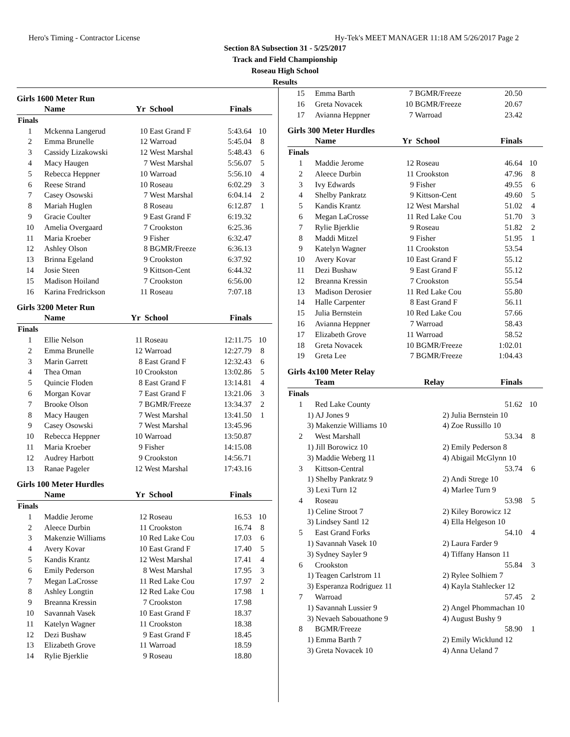Hero's Timing - Contractor License Hy-Tek's MEET MANAGER 11:18 AM 5/26/2017 Page 2
Section 8A Subsection 31 - 5/25/2017
Track and Field Championship
Roseau High School
Results
Girls 1600 Meter Run
| | Name | Yr | School | Finals | |
| --- | --- | --- | --- | --- | --- |
| Finals | | | | | |
| 1 | Mckenna Langerud | 10 | East Grand F | 5:43.64 | 10 |
| 2 | Emma Brunelle | 12 | Warroad | 5:45.04 | 8 |
| 3 | Cassidy Lizakowski | 12 | West Marshal | 5:48.43 | 6 |
| 4 | Macy Haugen | 7 | West Marshal | 5:56.07 | 5 |
| 5 | Rebecca Heppner | 10 | Warroad | 5:56.10 | 4 |
| 6 | Reese Strand | 10 | Roseau | 6:02.29 | 3 |
| 7 | Casey Osowski | 7 | West Marshal | 6:04.14 | 2 |
| 8 | Mariah Huglen | 8 | Roseau | 6:12.87 | 1 |
| 9 | Gracie Coulter | 9 | East Grand F | 6:19.32 | |
| 10 | Amelia Overgaard | 7 | Crookston | 6:25.36 | |
| 11 | Maria Kroeber | 9 | Fisher | 6:32.47 | |
| 12 | Ashley Olson | 8 | BGMR/Freeze | 6:36.13 | |
| 13 | Brinna Egeland | 9 | Crookston | 6:37.92 | |
| 14 | Josie Steen | 9 | Kittson-Cent | 6:44.32 | |
| 15 | Madison Hoiland | 7 | Crookston | 6:56.00 | |
| 16 | Karina Fredrickson | 11 | Roseau | 7:07.18 | |
Girls 3200 Meter Run
| | Name | Yr | School | Finals | |
| --- | --- | --- | --- | --- | --- |
| Finals | | | | | |
| 1 | Ellie Nelson | 11 | Roseau | 12:11.75 | 10 |
| 2 | Emma Brunelle | 12 | Warroad | 12:27.79 | 8 |
| 3 | Marin Garrett | 8 | East Grand F | 12:32.43 | 6 |
| 4 | Thea Oman | 10 | Crookston | 13:02.86 | 5 |
| 5 | Quincie Floden | 8 | East Grand F | 13:14.81 | 4 |
| 6 | Morgan Kovar | 7 | East Grand F | 13:21.06 | 3 |
| 7 | Brooke Olson | 7 | BGMR/Freeze | 13:34.37 | 2 |
| 8 | Macy Haugen | 7 | West Marshal | 13:41.50 | 1 |
| 9 | Casey Osowski | 7 | West Marshal | 13:45.96 | |
| 10 | Rebecca Heppner | 10 | Warroad | 13:50.87 | |
| 11 | Maria Kroeber | 9 | Fisher | 14:15.08 | |
| 12 | Audrey Harbott | 9 | Crookston | 14:56.71 | |
| 13 | Ranae Pageler | 12 | West Marshal | 17:43.16 | |
Girls 100 Meter Hurdles
| | Name | Yr | School | Finals | |
| --- | --- | --- | --- | --- | --- |
| Finals | | | | | |
| 1 | Maddie Jerome | 12 | Roseau | 16.53 | 10 |
| 2 | Aleece Durbin | 11 | Crookston | 16.74 | 8 |
| 3 | Makenzie Williams | 10 | Red Lake Cou | 17.03 | 6 |
| 4 | Avery Kovar | 10 | East Grand F | 17.40 | 5 |
| 5 | Kandis Krantz | 12 | West Marshal | 17.41 | 4 |
| 6 | Emily Pederson | 8 | West Marshal | 17.95 | 3 |
| 7 | Megan LaCrosse | 11 | Red Lake Cou | 17.97 | 2 |
| 8 | Ashley Longtin | 12 | Red Lake Cou | 17.98 | 1 |
| 9 | Breanna Kressin | 7 | Crookston | 17.98 | |
| 10 | Savannah Vasek | 10 | East Grand F | 18.37 | |
| 11 | Katelyn Wagner | 11 | Crookston | 18.38 | |
| 12 | Dezi Bushaw | 9 | East Grand F | 18.45 | |
| 13 | Elizabeth Grove | 11 | Warroad | 18.59 | |
| 14 | Rylie Bjerklie | 9 | Roseau | 18.80 | |
| 15 | Emma Barth | 7 | BGMR/Freeze | 20.50 | |
| 16 | Greta Novacek | 10 | BGMR/Freeze | 20.67 | |
| 17 | Avianna Heppner | 7 | Warroad | 23.42 | |
Girls 300 Meter Hurdles
| | Name | Yr | School | Finals | |
| --- | --- | --- | --- | --- | --- |
| Finals | | | | | |
| 1 | Maddie Jerome | 12 | Roseau | 46.64 | 10 |
| 2 | Aleece Durbin | 11 | Crookston | 47.96 | 8 |
| 3 | Ivy Edwards | 9 | Fisher | 49.55 | 6 |
| 4 | Shelby Pankratz | 9 | Kittson-Cent | 49.60 | 5 |
| 5 | Kandis Krantz | 12 | West Marshal | 51.02 | 4 |
| 6 | Megan LaCrosse | 11 | Red Lake Cou | 51.70 | 3 |
| 7 | Rylie Bjerklie | 9 | Roseau | 51.82 | 2 |
| 8 | Maddi Mitzel | 9 | Fisher | 51.95 | 1 |
| 9 | Katelyn Wagner | 11 | Crookston | 53.54 | |
| 10 | Avery Kovar | 10 | East Grand F | 55.12 | |
| 11 | Dezi Bushaw | 9 | East Grand F | 55.12 | |
| 12 | Breanna Kressin | 7 | Crookston | 55.54 | |
| 13 | Madison Derosier | 11 | Red Lake Cou | 55.80 | |
| 14 | Halle Carpenter | 8 | East Grand F | 56.11 | |
| 15 | Julia Bernstein | 10 | Red Lake Cou | 57.66 | |
| 16 | Avianna Heppner | 7 | Warroad | 58.43 | |
| 17 | Elizabeth Grove | 11 | Warroad | 58.52 | |
| 18 | Greta Novacek | 10 | BGMR/Freeze | 1:02.01 | |
| 19 | Greta Lee | 7 | BGMR/Freeze | 1:04.43 | |
Girls 4x100 Meter Relay
| | Team | Relay | Finals | |
| --- | --- | --- | --- | --- |
| Finals | | | | |
| 1 | Red Lake County | | 51.62 | 10 |
| 1) AJ Jones 9 | | 2) Julia Bernstein 10 | | |
| 3) Makenzie Williams 10 | | 4) Zoe Russillo 10 | | |
| 2 | West Marshall | | 53.34 | 8 |
| 1) Jill Borowicz 10 | | 2) Emily Pederson 8 | | |
| 3) Maddie Weberg 11 | | 4) Abigail McGlynn 10 | | |
| 3 | Kittson-Central | | 53.74 | 6 |
| 1) Shelby Pankratz 9 | | 2) Andi Strege 10 | | |
| 3) Lexi Turn 12 | | 4) Marlee Turn 9 | | |
| 4 | Roseau | | 53.98 | 5 |
| 1) Celine Stroot 7 | | 2) Kiley Borowicz 12 | | |
| 3) Lindsey Santl 12 | | 4) Ella Helgeson 10 | | |
| 5 | East Grand Forks | | 54.10 | 4 |
| 1) Savannah Vasek 10 | | 2) Laura Farder 9 | | |
| 3) Sydney Sayler 9 | | 4) Tiffany Hanson 11 | | |
| 6 | Crookston | | 55.84 | 3 |
| 1) Teagen Carlstrom 11 | | 2) Rylee Solhiem 7 | | |
| 3) Esperanza Rodriguez 11 | | 4) Kayla Stahlecker 12 | | |
| 7 | Warroad | | 57.45 | 2 |
| 1) Savannah Lussier 9 | | 2) Angel Phommachan 10 | | |
| 3) Nevaeh Sabouathone 9 | | 4) August Bushy 9 | | |
| 8 | BGMR/Freeze | | 58.90 | 1 |
| 1) Emma Barth 7 | | 2) Emily Wicklund 12 | | |
| 3) Greta Novacek 10 | | 4) Anna Ueland 7 | | |